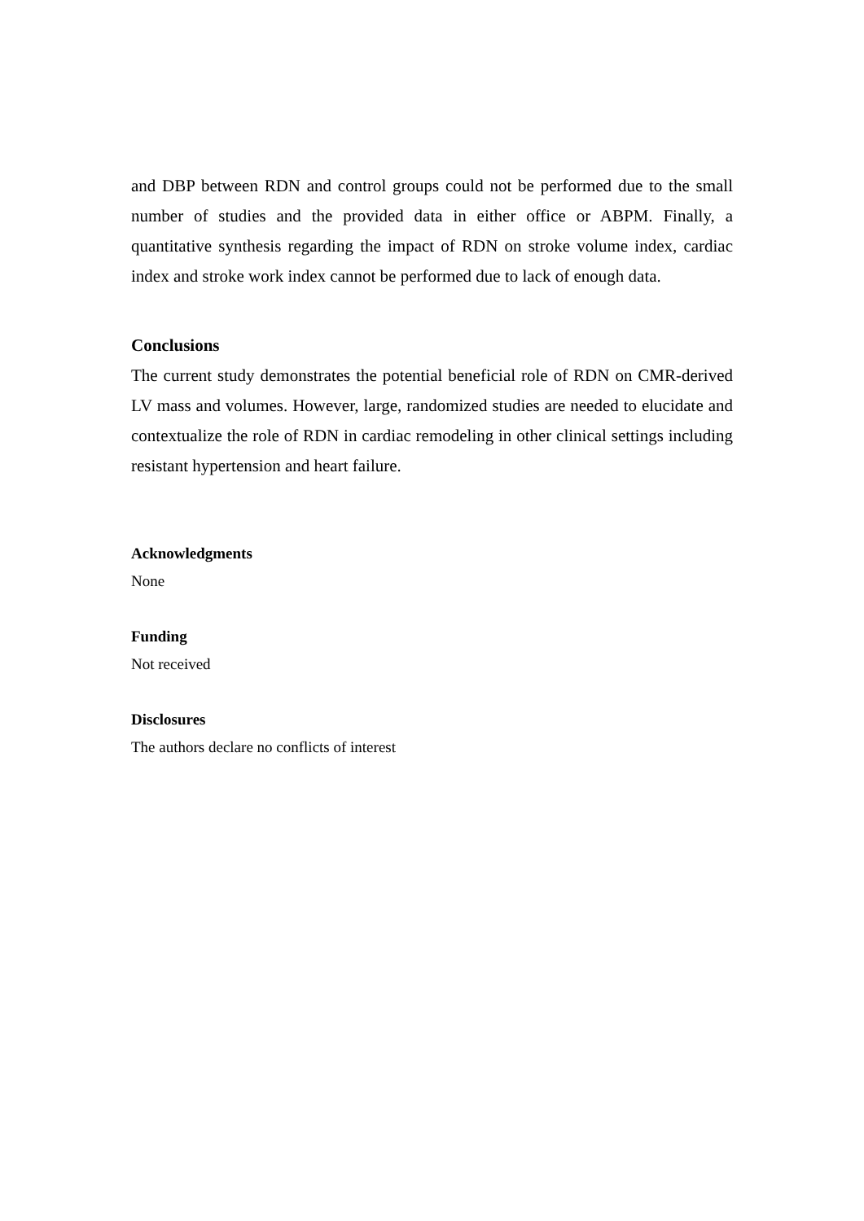and DBP between RDN and control groups could not be performed due to the small number of studies and the provided data in either office or ABPM. Finally, a quantitative synthesis regarding the impact of RDN on stroke volume index, cardiac index and stroke work index cannot be performed due to lack of enough data.
Conclusions
The current study demonstrates the potential beneficial role of RDN on CMR-derived LV mass and volumes. However, large, randomized studies are needed to elucidate and contextualize the role of RDN in cardiac remodeling in other clinical settings including resistant hypertension and heart failure.
Acknowledgments
None
Funding
Not received
Disclosures
The authors declare no conflicts of interest